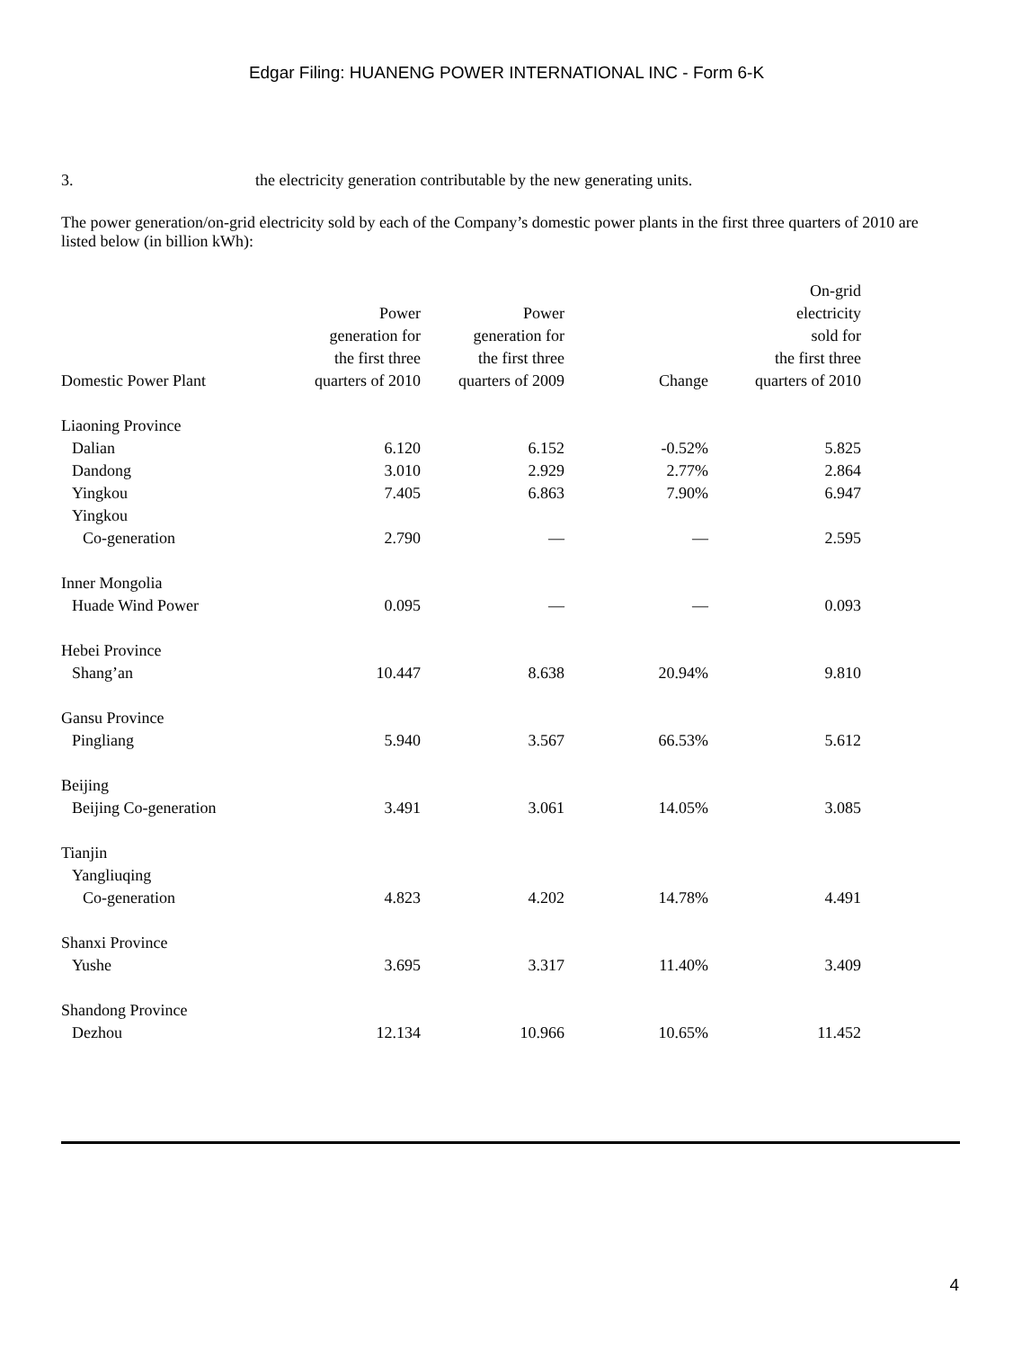Edgar Filing: HUANENG POWER INTERNATIONAL INC - Form 6-K
3. the electricity generation contributable by the new generating units.
The power generation/on-grid electricity sold by each of the Company’s domestic power plants in the first three quarters of 2010 are listed below (in billion kWh):
| Domestic Power Plant | Power generation for the first three quarters of 2010 | Power generation for the first three quarters of 2009 | Change | On-grid electricity sold for the first three quarters of 2010 |
| --- | --- | --- | --- | --- |
| Liaoning Province | | | | |
| Dalian | 6.120 | 6.152 | -0.52% | 5.825 |
| Dandong | 3.010 | 2.929 | 2.77% | 2.864 |
| Yingkou | 7.405 | 6.863 | 7.90% | 6.947 |
| Yingkou Co-generation | 2.790 | — | — | 2.595 |
| Inner Mongolia | | | | |
| Huade Wind Power | 0.095 | — | — | 0.093 |
| Hebei Province | | | | |
| Shang’an | 10.447 | 8.638 | 20.94% | 9.810 |
| Gansu Province | | | | |
| Pingliang | 5.940 | 3.567 | 66.53% | 5.612 |
| Beijing | | | | |
| Beijing Co-generation | 3.491 | 3.061 | 14.05% | 3.085 |
| Tianjin | | | | |
| Yangliuqing Co-generation | 4.823 | 4.202 | 14.78% | 4.491 |
| Shanxi Province | | | | |
| Yushe | 3.695 | 3.317 | 11.40% | 3.409 |
| Shandong Province | | | | |
| Dezhou | 12.134 | 10.966 | 10.65% | 11.452 |
4